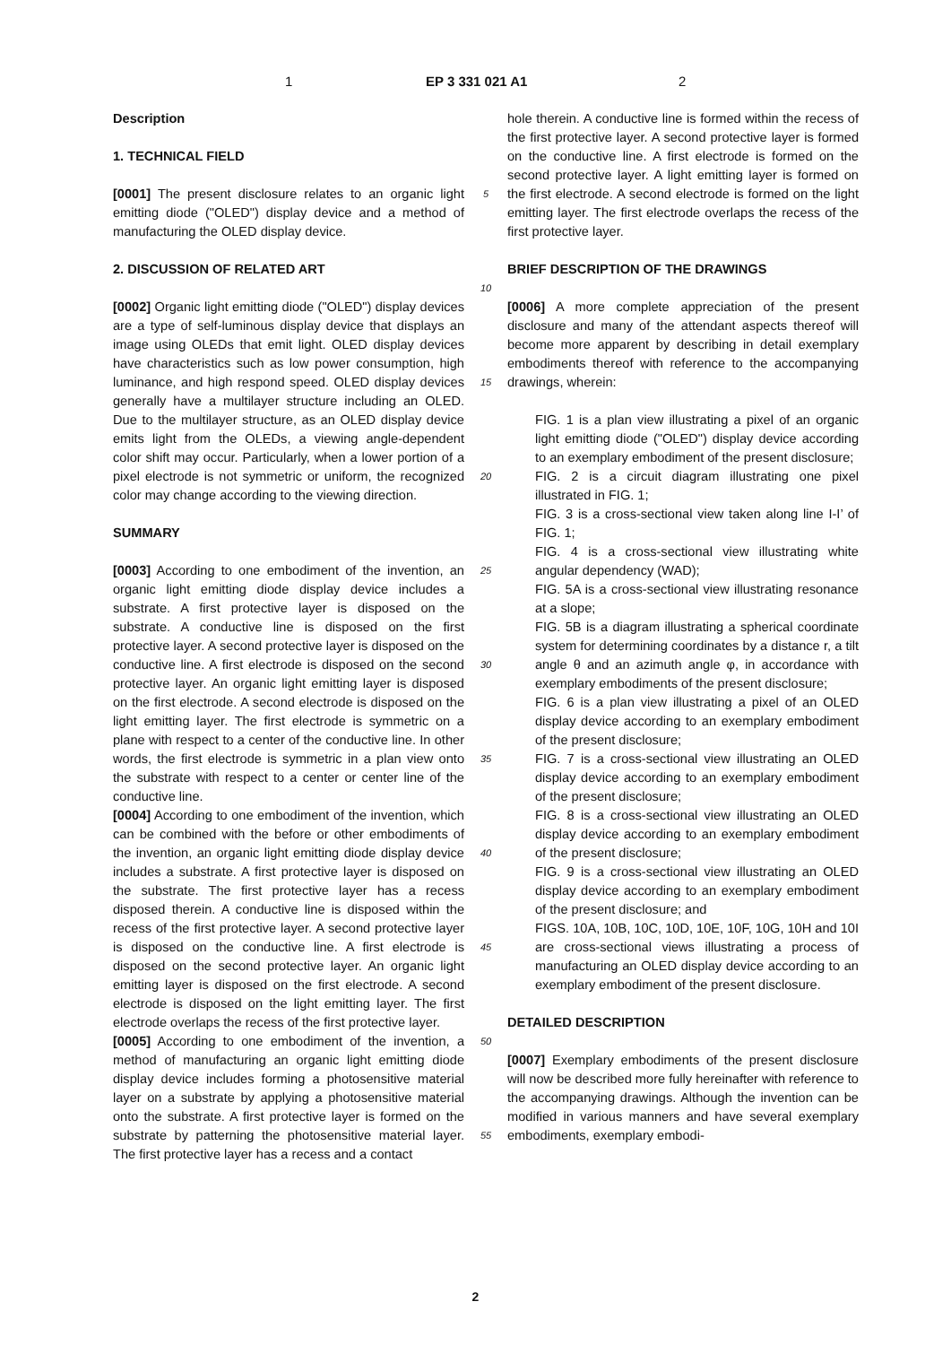1 EP 3 331 021 A1 2
Description
1. TECHNICAL FIELD
[0001] The present disclosure relates to an organic light emitting diode ("OLED") display device and a method of manufacturing the OLED display device.
2. DISCUSSION OF RELATED ART
[0002] Organic light emitting diode ("OLED") display devices are a type of self-luminous display device that displays an image using OLEDs that emit light. OLED display devices have characteristics such as low power consumption, high luminance, and high respond speed. OLED display devices generally have a multilayer structure including an OLED. Due to the multilayer structure, as an OLED display device emits light from the OLEDs, a viewing angle-dependent color shift may occur. Particularly, when a lower portion of a pixel electrode is not symmetric or uniform, the recognized color may change according to the viewing direction.
SUMMARY
[0003] According to one embodiment of the invention, an organic light emitting diode display device includes a substrate. A first protective layer is disposed on the substrate. A conductive line is disposed on the first protective layer. A second protective layer is disposed on the conductive line. A first electrode is disposed on the second protective layer. An organic light emitting layer is disposed on the first electrode. A second electrode is disposed on the light emitting layer. The first electrode is symmetric on a plane with respect to a center of the conductive line. In other words, the first electrode is symmetric in a plan view onto the substrate with respect to a center or center line of the conductive line.
[0004] According to one embodiment of the invention, which can be combined with the before or other embodiments of the invention, an organic light emitting diode display device includes a substrate. A first protective layer is disposed on the substrate. The first protective layer has a recess disposed therein. A conductive line is disposed within the recess of the first protective layer. A second protective layer is disposed on the conductive line. A first electrode is disposed on the second protective layer. An organic light emitting layer is disposed on the first electrode. A second electrode is disposed on the light emitting layer. The first electrode overlaps the recess of the first protective layer.
[0005] According to one embodiment of the invention, a method of manufacturing an organic light emitting diode display device includes forming a photosensitive material layer on a substrate by applying a photosensitive material onto the substrate. A first protective layer is formed on the substrate by patterning the photosensitive material layer. The first protective layer has a recess and a contact
5
10
15
20
25
30
35
40
45
50
55
hole therein. A conductive line is formed within the recess of the first protective layer. A second protective layer is formed on the conductive line. A first electrode is formed on the second protective layer. A light emitting layer is formed on the first electrode. A second electrode is formed on the light emitting layer. The first electrode overlaps the recess of the first protective layer.
BRIEF DESCRIPTION OF THE DRAWINGS
[0006] A more complete appreciation of the present disclosure and many of the attendant aspects thereof will become more apparent by describing in detail exemplary embodiments thereof with reference to the accompanying drawings, wherein:
FIG. 1 is a plan view illustrating a pixel of an organic light emitting diode ("OLED") display device according to an exemplary embodiment of the present disclosure;
FIG. 2 is a circuit diagram illustrating one pixel illustrated in FIG. 1;
FIG. 3 is a cross-sectional view taken along line I-I’ of FIG. 1;
FIG. 4 is a cross-sectional view illustrating white angular dependency (WAD);
FIG. 5A is a cross-sectional view illustrating resonance at a slope;
FIG. 5B is a diagram illustrating a spherical coordinate system for determining coordinates by a distance r, a tilt angle θ and an azimuth angle φ, in accordance with exemplary embodiments of the present disclosure;
FIG. 6 is a plan view illustrating a pixel of an OLED display device according to an exemplary embodiment of the present disclosure;
FIG. 7 is a cross-sectional view illustrating an OLED display device according to an exemplary embodiment of the present disclosure;
FIG. 8 is a cross-sectional view illustrating an OLED display device according to an exemplary embodiment of the present disclosure;
FIG. 9 is a cross-sectional view illustrating an OLED display device according to an exemplary embodiment of the present disclosure; and
FIGS. 10A, 10B, 10C, 10D, 10E, 10F, 10G, 10H and 10I are cross-sectional views illustrating a process of manufacturing an OLED display device according to an exemplary embodiment of the present disclosure.
DETAILED DESCRIPTION
[0007] Exemplary embodiments of the present disclosure will now be described more fully hereinafter with reference to the accompanying drawings. Although the invention can be modified in various manners and have several exemplary embodiments, exemplary embodi-
2